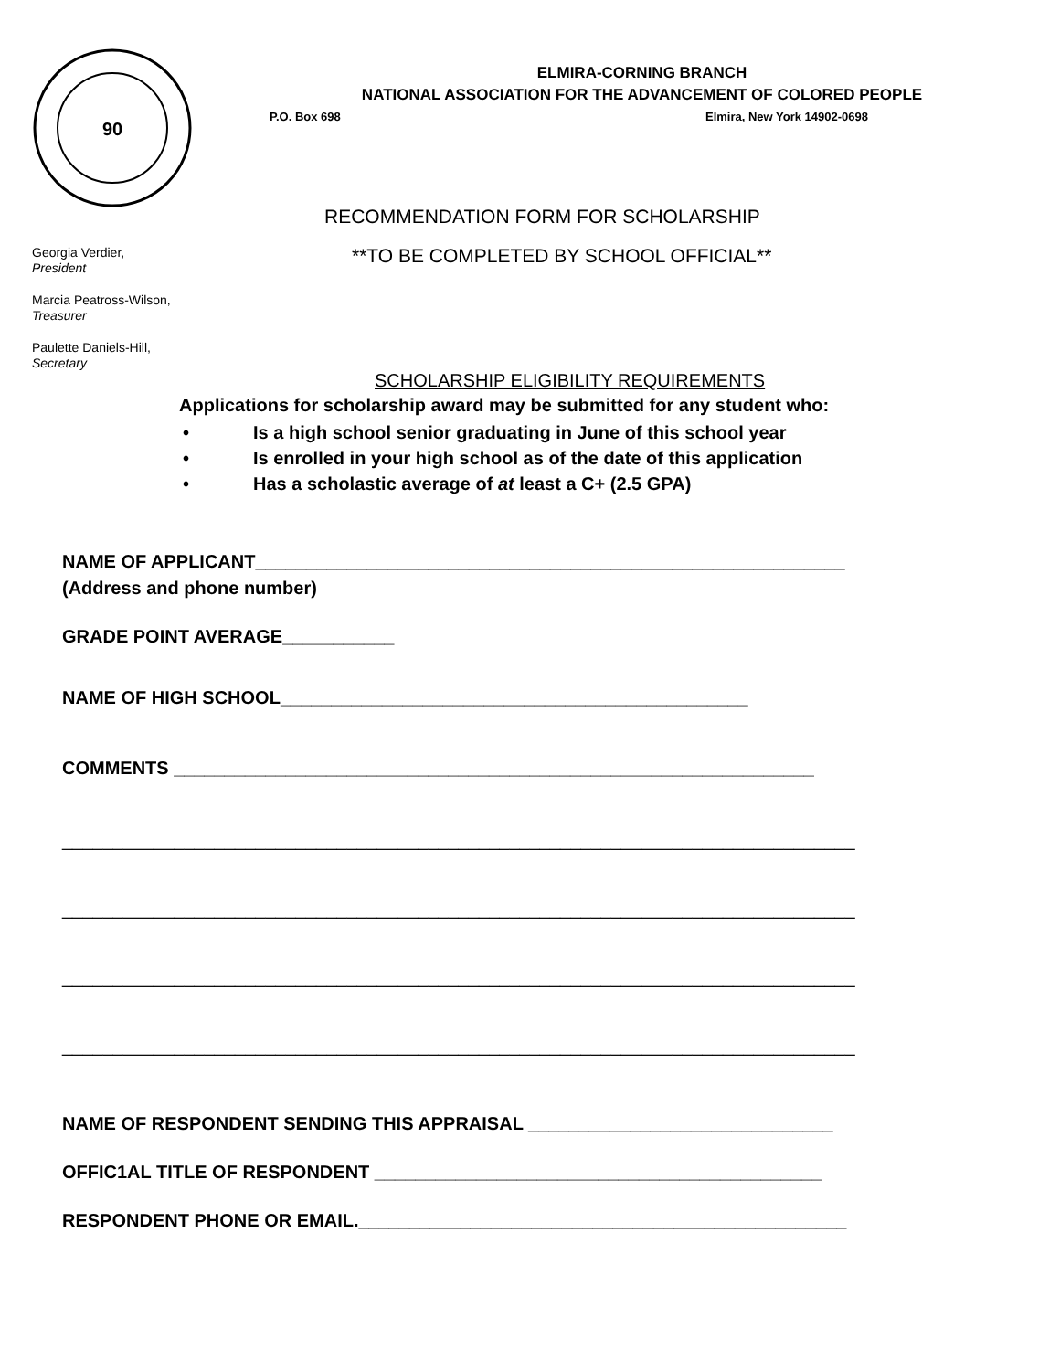90
ELMIRA-CORNING BRANCH
NATIONAL ASSOCIATION FOR THE ADVANCEMENT OF COLORED PEOPLE
P.O. Box 698 Elmira, New York 14902-0698
RECOMMENDATION FORM FOR SCHOLARSHIP
**TO BE COMPLETED BY SCHOOL OFFICIAL**
Georgia Verdier,
President
Marcia Peatross-Wilson,
Treasurer
Paulette Daniels-Hill,
Secretary
SCHOLARSHIP ELIGIBILITY REQUIREMENTS
Applications for scholarship award may be submitted for any student who:
• Is a high school senior graduating in June of this school year
• Is enrolled in your high school as of the date of this application
• Has a scholastic average of at least a C+ (2.5 GPA)
NAME OF APPLICANT__________________________________________________________
(Address and phone number)
GRADE POINT AVERAGE___________
NAME OF HIGH SCHOOL______________________________________________
COMMENTS _______________________________________________________________
______________________________________________________________________________
______________________________________________________________________________
______________________________________________________________________________
______________________________________________________________________________
NAME OF RESPONDENT SENDING THIS APPRAISAL ______________________________
OFFIC1AL TITLE OF RESPONDENT ____________________________________________
RESPONDENT PHONE OR EMAIL.________________________________________________